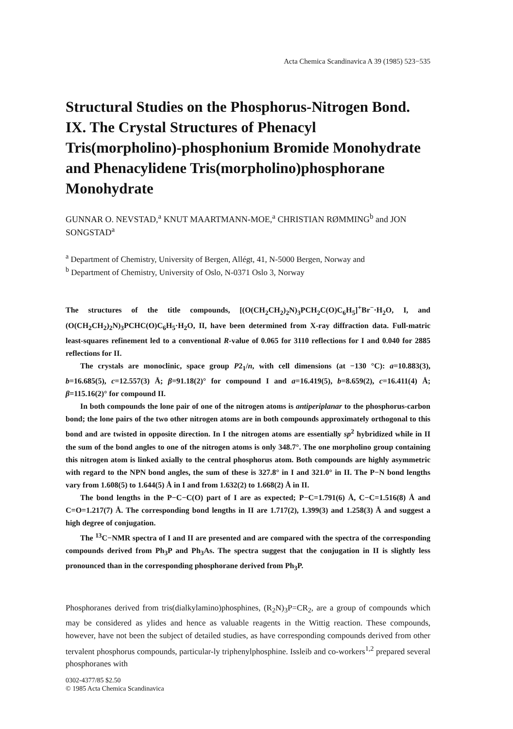Acta Chemica Scandinavica A 39 (1985) 523−535
Structural Studies on the Phosphorus-Nitrogen Bond. IX. The Crystal Structures of Phenacyl Tris(morpholino)-phosphonium Bromide Monohydrate and Phenacylidene Tris(morpholino)phosphorane Monohydrate
GUNNAR O. NEVSTAD,<sup>a</sup> KNUT MAARTMANN-MOE,<sup>a</sup> CHRISTIAN RØMMING<sup>b</sup> and JON SONGSTAD<sup>a</sup>
<sup>a</sup> Department of Chemistry, University of Bergen, Allégt, 41, N-5000 Bergen, Norway and
<sup>b</sup> Department of Chemistry, University of Oslo, N-0371 Oslo 3, Norway
The structures of the title compounds, [(O(CH<sub>2</sub>CH<sub>2</sub>)<sub>2</sub>N)<sub>3</sub>PCH<sub>2</sub>C(O)C<sub>6</sub>H<sub>5</sub>]<sup>+</sup>Br<sup>−</sup>·H<sub>2</sub>O, I, and (O(CH<sub>2</sub>CH<sub>2</sub>)<sub>2</sub>N)<sub>3</sub>PCHC(O)C<sub>6</sub>H<sub>5</sub>·H<sub>2</sub>O, II, have been determined from X-ray diffraction data. Full-matric least-squares refinement led to a conventional R-value of 0.065 for 3110 reflections for I and 0.040 for 2885 reflections for II.
The crystals are monoclinic, space group P2<sub>1</sub>/n, with cell dimensions (at −130 °C): a=10.883(3), b=16.685(5), c=12.557(3) Å; β=91.18(2)° for compound I and a=16.419(5), b=8.659(2), c=16.411(4) Å; β=115.16(2)° for compound II.
In both compounds the lone pair of one of the nitrogen atoms is antiperiplanar to the phosphorus-carbon bond; the lone pairs of the two other nitrogen atoms are in both compounds approximately orthogonal to this bond and are twisted in opposite direction. In I the nitrogen atoms are essentially sp<sup>2</sup> hybridized while in II the sum of the bond angles to one of the nitrogen atoms is only 348.7°. The one morpholino group containing this nitrogen atom is linked axially to the central phosphorus atom. Both compounds are highly asymmetric with regard to the NPN bond angles, the sum of these is 327.8° in I and 321.0° in II. The P−N bond lengths vary from 1.608(5) to 1.644(5) Å in I and from 1.632(2) to 1.668(2) Å in II.
The bond lengths in the P−C−C(O) part of I are as expected; P−C=1.791(6) Å, C−C=1.516(8) Å and C=O=1.217(7) Å. The corresponding bond lengths in II are 1.717(2), 1.399(3) and 1.258(3) Å and suggest a high degree of conjugation.
The <sup>13</sup>C−NMR spectra of I and II are presented and are compared with the spectra of the corresponding compounds derived from Ph<sub>3</sub>P and Ph<sub>3</sub>As. The spectra suggest that the conjugation in II is slightly less pronounced than in the corresponding phosphorane derived from Ph<sub>3</sub>P.
Phosphoranes derived from tris(dialkylamino)phosphines, (R<sub>2</sub>N)<sub>3</sub>P=CR<sub>2</sub>, are a group of compounds which may be considered as ylides and hence as valuable reagents in the Wittig reaction. These compounds, however, have not been the subject of detailed studies, as have corresponding compounds derived from other tervalent phosphorus compounds, particular-ly triphenylphosphine. Issleib and co-workers<sup>1,2</sup> prepared several phosphoranes with
0302-4377/85 $2.50
© 1985 Acta Chemica Scandinavica